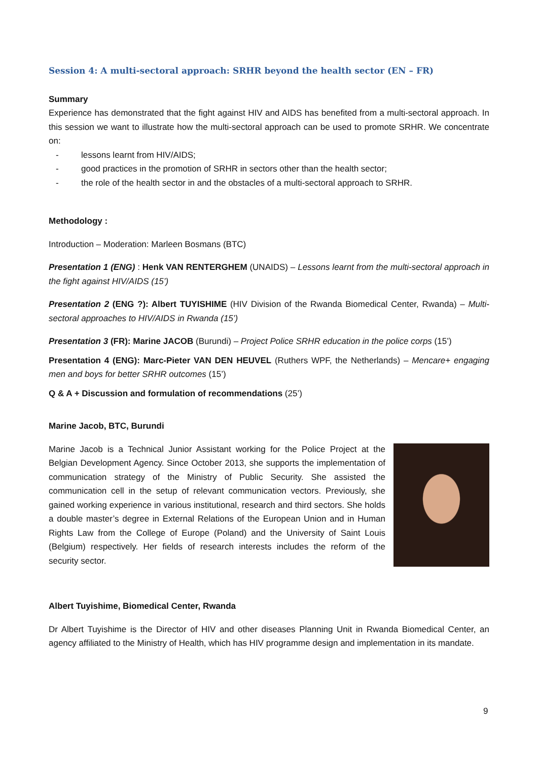Session 4: A multi-sectoral approach: SRHR beyond the health sector (EN – FR)
Summary
Experience has demonstrated that the fight against HIV and AIDS has benefited from a multi-sectoral approach. In this session we want to illustrate how the multi-sectoral approach can be used to promote SRHR. We concentrate on:
- lessons learnt from HIV/AIDS;
- good practices in the promotion of SRHR in sectors other than the health sector;
- the role of the health sector in and the obstacles of a multi-sectoral approach to SRHR.
Methodology :
Introduction – Moderation: Marleen Bosmans (BTC)
Presentation 1 (ENG) : Henk VAN RENTERGHEM (UNAIDS) – Lessons learnt from the multi-sectoral approach in the fight against HIV/AIDS (15’)
Presentation 2 (ENG ?): Albert TUYISHIME (HIV Division of the Rwanda Biomedical Center, Rwanda) – Multi-sectoral approaches to HIV/AIDS in Rwanda (15’)
Presentation 3 (FR): Marine JACOB (Burundi) – Project Police SRHR education in the police corps (15’)
Presentation 4 (ENG): Marc-Pieter VAN DEN HEUVEL (Ruthers WPF, the Netherlands) – Mencare+ engaging men and boys for better SRHR outcomes (15’)
Q & A + Discussion and formulation of recommendations (25’)
Marine Jacob, BTC, Burundi
Marine Jacob is a Technical Junior Assistant working for the Police Project at the Belgian Development Agency. Since October 2013, she supports the implementation of communication strategy of the Ministry of Public Security. She assisted the communication cell in the setup of relevant communication vectors. Previously, she gained working experience in various institutional, research and third sectors. She holds a double master’s degree in External Relations of the European Union and in Human Rights Law from the College of Europe (Poland) and the University of Saint Louis (Belgium) respectively. Her fields of research interests includes the reform of the security sector.
Albert Tuyishime, Biomedical Center, Rwanda
Dr Albert Tuyishime is the Director of HIV and other diseases Planning Unit in Rwanda Biomedical Center, an agency affiliated to the Ministry of Health, which has HIV programme design and implementation in its mandate.
9